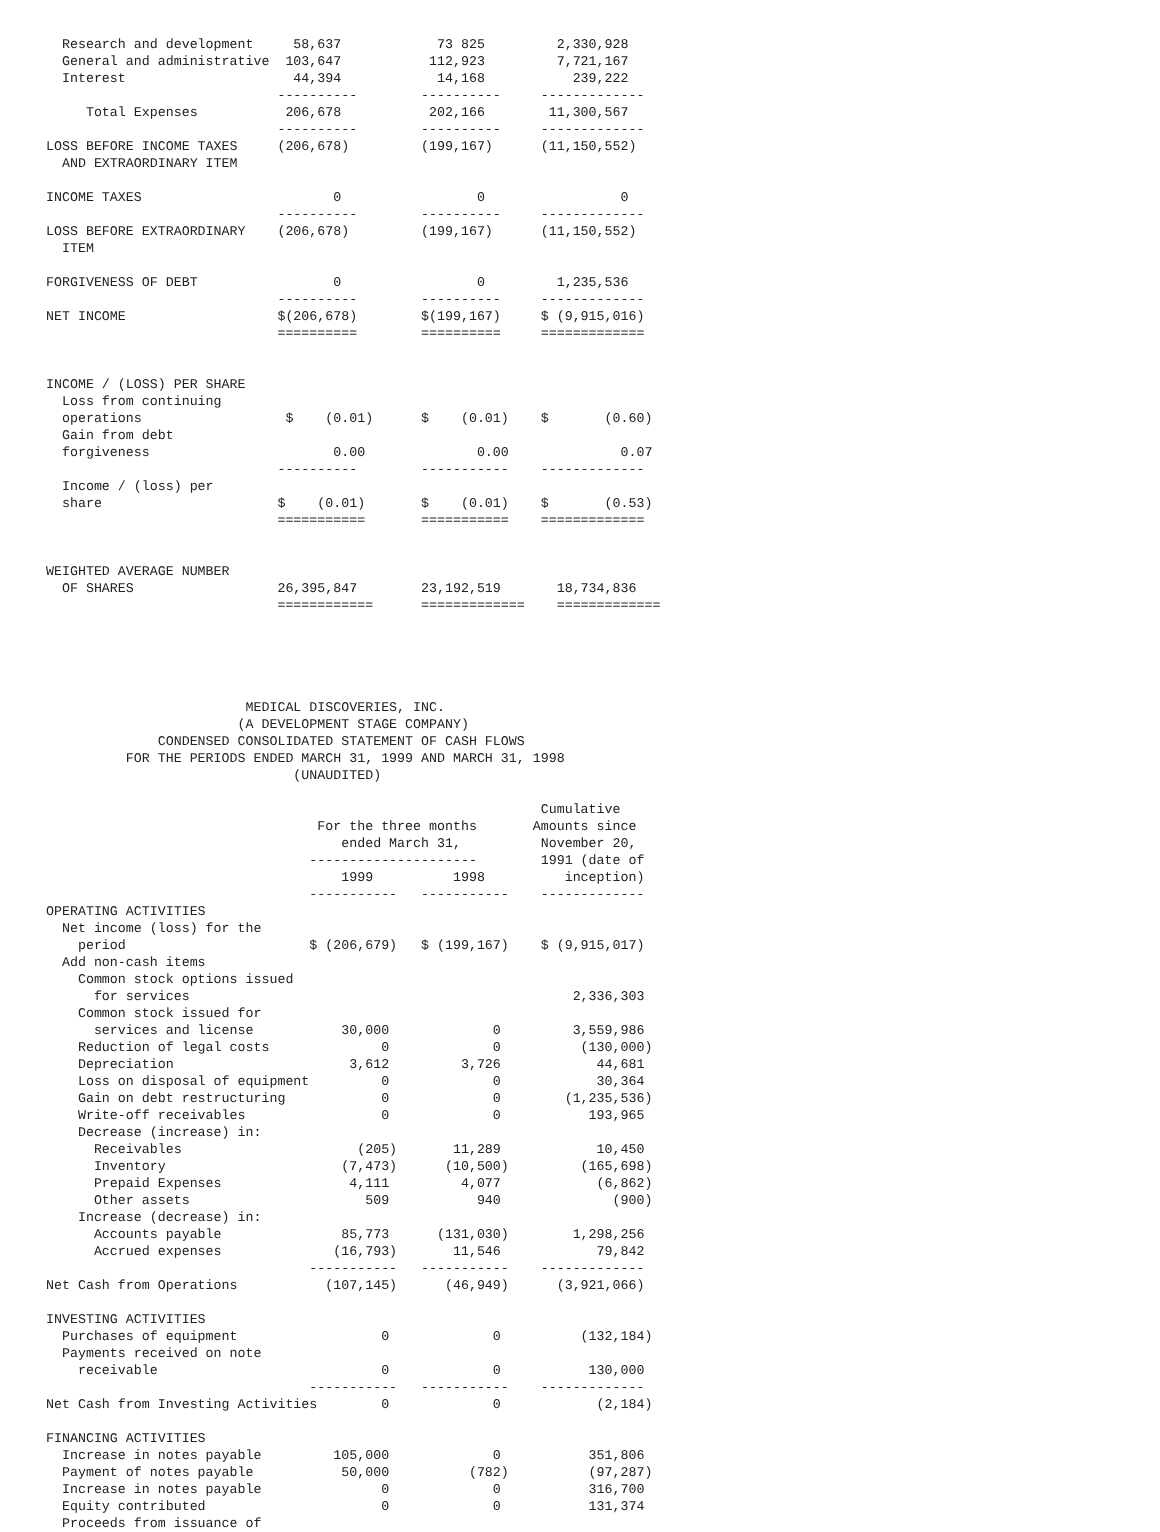Research and development     58,637            73 825         2,330,928
  General and administrative  103,647           112,923         7,721,167
  Interest                     44,394            14,168           239,222
                             ----------        ----------     -------------
     Total Expenses           206,678           202,166        11,300,567
                             ----------        ----------     -------------
LOSS BEFORE INCOME TAXES     (206,678)         (199,167)      (11,150,552)
  AND EXTRAORDINARY ITEM

INCOME TAXES                        0                 0                 0
                             ----------        ----------     -------------
LOSS BEFORE EXTRAORDINARY    (206,678)         (199,167)      (11,150,552)
  ITEM

FORGIVENESS OF DEBT                 0                 0         1,235,536
                             ----------        ----------     -------------
NET INCOME                   $(206,678)        $(199,167)     $ (9,915,016)
                             ==========        ==========     =============


INCOME / (LOSS) PER SHARE
  Loss from continuing
  operations                  $    (0.01)      $    (0.01)    $       (0.60)
  Gain from debt
  forgiveness                       0.00              0.00              0.07
                             ----------        -----------    -------------
  Income / (loss) per
  share                      $    (0.01)       $    (0.01)    $       (0.53)
                             ===========       ===========    =============


WEIGHTED AVERAGE NUMBER
  OF SHARES                  26,395,847        23,192,519       18,734,836
                             ============      =============    =============





                         MEDICAL DISCOVERIES, INC.
                        (A DEVELOPMENT STAGE COMPANY)
              CONDENSED CONSOLIDATED STATEMENT OF CASH FLOWS
          FOR THE PERIODS ENDED MARCH 31, 1999 AND MARCH 31, 1998
                               (UNAUDITED)

                                                              Cumulative
                                  For the three months       Amounts since
                                     ended March 31,          November 20,
                                 ---------------------        1991 (date of
                                     1999          1998          inception)
                                 -----------   -----------    -------------
OPERATING ACTIVITIES
  Net income (loss) for the
    period                       $ (206,679)   $ (199,167)    $ (9,915,017)
  Add non-cash items
    Common stock options issued
      for services                                                2,336,303
    Common stock issued for
      services and license           30,000             0         3,559,986
    Reduction of legal costs              0             0          (130,000)
    Depreciation                      3,612         3,726            44,681
    Loss on disposal of equipment         0             0            30,364
    Gain on debt restructuring            0             0        (1,235,536)
    Write-off receivables                 0             0           193,965
    Decrease (increase) in:
      Receivables                      (205)       11,289            10,450
      Inventory                      (7,473)      (10,500)         (165,698)
      Prepaid Expenses                4,111         4,077            (6,862)
      Other assets                      509           940              (900)
    Increase (decrease) in:
      Accounts payable               85,773      (131,030)        1,298,256
      Accrued expenses              (16,793)       11,546            79,842
                                 -----------   -----------    -------------
Net Cash from Operations           (107,145)      (46,949)      (3,921,066)

INVESTING ACTIVITIES
  Purchases of equipment                  0             0          (132,184)
  Payments received on note
    receivable                            0             0           130,000
                                 -----------   -----------    -------------
Net Cash from Investing Activities        0             0            (2,184)

FINANCING ACTIVITIES
  Increase in notes payable         105,000             0           351,806
  Payment of notes payable           50,000          (782)          (97,287)
  Increase in notes payable               0             0           316,700
  Equity contributed                      0             0           131,374
  Proceeds from issuance of